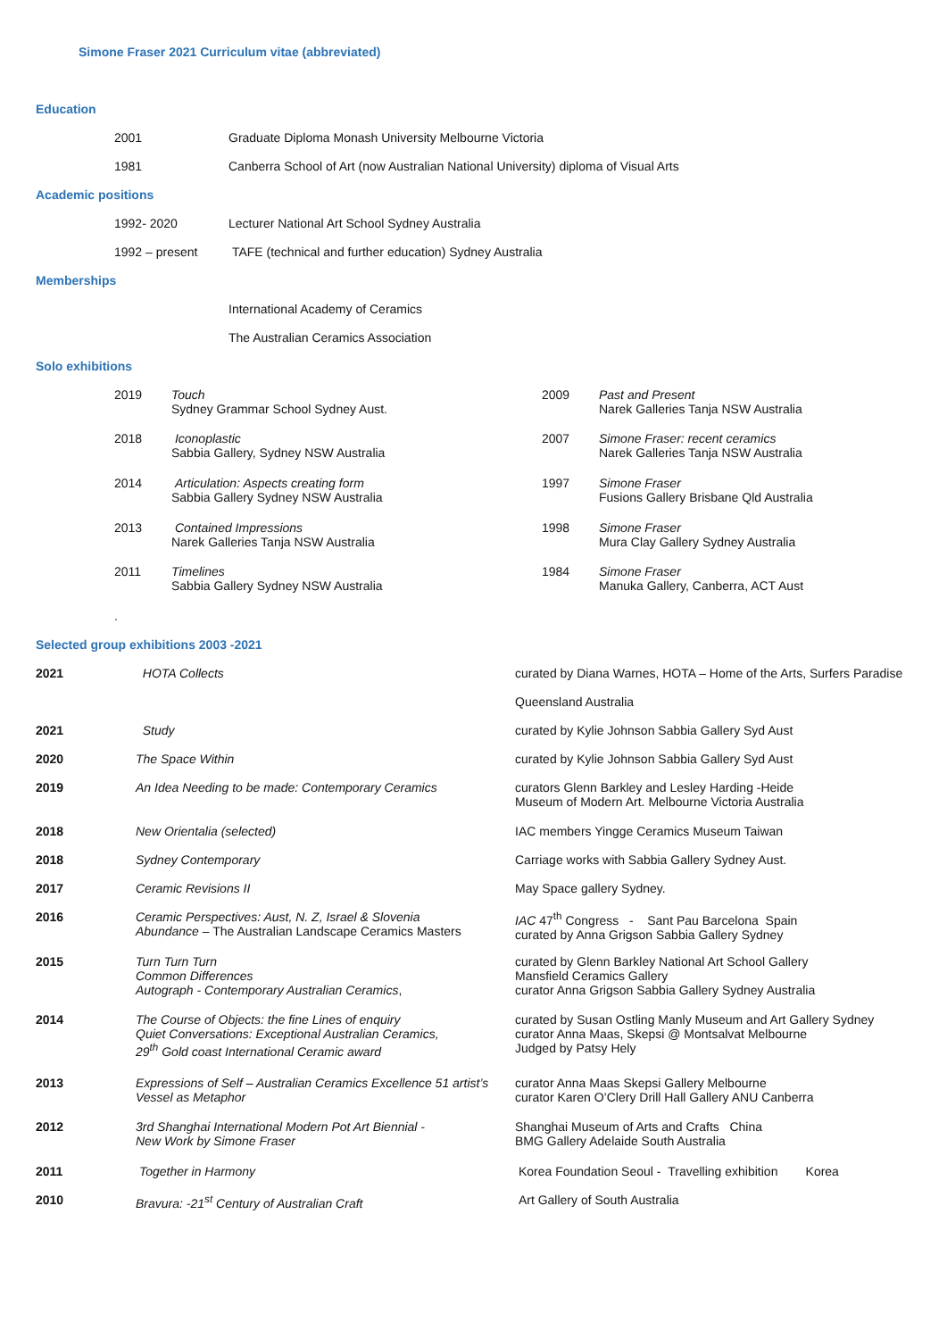Simone Fraser 2021 Curriculum vitae (abbreviated)
Education
| | 2001 | Graduate Diploma Monash University Melbourne Victoria |
| | 1981 | Canberra School of Art (now Australian National University) diploma of Visual Arts |
Academic positions
| | 1992- 2020 | Lecturer National Art School Sydney Australia |
| | 1992 – present | TAFE (technical and further education) Sydney Australia |
Memberships
| | International Academy of Ceramics |
| | The Australian Ceramics Association |
Solo exhibitions
| | 2019 | Touch Sydney Grammar School Sydney Aust. | 2009 | Past and Present Narek Galleries Tanja NSW Australia |
| | 2018 | Iconoplastic Sabbia Gallery, Sydney NSW Australia | 2007 | Simone Fraser: recent ceramics Narek Galleries Tanja NSW Australia |
| | 2014 | Articulation: Aspects creating form Sabbia Gallery Sydney NSW Australia | 1997 | Simone Fraser Fusions Gallery Brisbane Qld Australia |
| | 2013 | Contained Impressions Narek Galleries Tanja NSW Australia | 1998 | Simone Fraser Mura Clay Gallery Sydney Australia |
| | 2011 | Timelines Sabbia Gallery Sydney NSW Australia | 1984 | Simone Fraser Manuka Gallery, Canberra, ACT Aust |
.
Selected group exhibitions 2003 -2021
| 2021 | HOTA Collects | curated by Diana Warnes, HOTA – Home of the Arts, Surfers Paradise |
| | | Queensland Australia |
| 2021 | Study | curated by Kylie Johnson Sabbia Gallery Syd Aust |
| 2020 | The Space Within | curated by Kylie Johnson Sabbia Gallery Syd Aust |
| 2019 | An Idea Needing to be made: Contemporary Ceramics | curators Glenn Barkley and Lesley Harding -Heide Museum of Modern Art. Melbourne Victoria Australia |
| 2018 | New Orientalia (selected) | IAC members Yingge Ceramics Museum Taiwan |
| 2018 | Sydney Contemporary | Carriage works with Sabbia Gallery Sydney Aust. |
| 2017 | Ceramic Revisions II | May Space gallery Sydney. |
| 2016 | Ceramic Perspectives: Aust, N. Z, Israel & Slovenia Abundance – The Australian Landscape Ceramics Masters | IAC 47<sup>th</sup> Congress - Sant Pau Barcelona Spain curated by Anna Grigson Sabbia Gallery Sydney |
| 2015 | Turn Turn Turn Common Differences Autograph - Contemporary Australian Ceramics , | curated by Glenn Barkley National Art School Gallery Mansfield Ceramics Gallery curator Anna Grigson Sabbia Gallery Sydney Australia |
| 2014 | The Course of Objects: the fine Lines of enquiry Quiet Conversations: Exceptional Australian Ceramics, 29<sup>th</sup> Gold coast International Ceramic award | curated by Susan Ostling Manly Museum and Art Gallery Sydney curator Anna Maas, Skepsi @ Montsalvat Melbourne Judged by Patsy Hely |
| 2013 | Expressions of Self – Australian Ceramics Excellence 51 artist’s Vessel as Metaphor | curator Anna Maas Skepsi Gallery Melbourne curator Karen O’Clery Drill Hall Gallery ANU Canberra |
| 2012 | 3rd Shanghai International Modern Pot Art Biennial - New Work by Simone Fraser | Shanghai Museum of Arts and Crafts China BMG Gallery Adelaide South Australia |
| 2011 | Together in Harmony | Korea Foundation Seoul - Travelling exhibition Korea |
| 2010 | Bravura: -21<sup>st</sup> Century of Australian Craft | Art Gallery of South Australia |